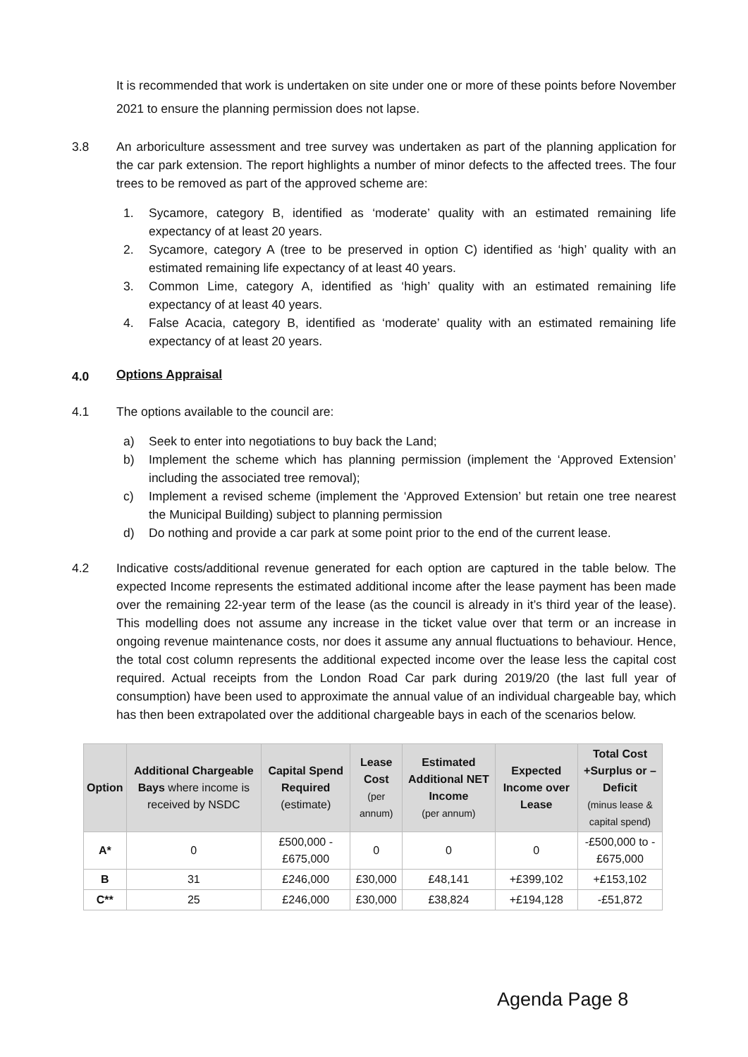It is recommended that work is undertaken on site under one or more of these points before November 2021 to ensure the planning permission does not lapse.
3.8 An arboriculture assessment and tree survey was undertaken as part of the planning application for the car park extension. The report highlights a number of minor defects to the affected trees. The four trees to be removed as part of the approved scheme are:
1. Sycamore, category B, identified as ‘moderate’ quality with an estimated remaining life expectancy of at least 20 years.
2. Sycamore, category A (tree to be preserved in option C) identified as ‘high’ quality with an estimated remaining life expectancy of at least 40 years.
3. Common Lime, category A, identified as ‘high’ quality with an estimated remaining life expectancy of at least 40 years.
4. False Acacia, category B, identified as ‘moderate’ quality with an estimated remaining life expectancy of at least 20 years.
4.0
Options Appraisal
4.1 The options available to the council are:
a) Seek to enter into negotiations to buy back the Land;
b) Implement the scheme which has planning permission (implement the ‘Approved Extension’ including the associated tree removal);
c) Implement a revised scheme (implement the ‘Approved Extension’ but retain one tree nearest the Municipal Building) subject to planning permission
d) Do nothing and provide a car park at some point prior to the end of the current lease.
4.2 Indicative costs/additional revenue generated for each option are captured in the table below. The expected Income represents the estimated additional income after the lease payment has been made over the remaining 22-year term of the lease (as the council is already in it’s third year of the lease). This modelling does not assume any increase in the ticket value over that term or an increase in ongoing revenue maintenance costs, nor does it assume any annual fluctuations to behaviour. Hence, the total cost column represents the additional expected income over the lease less the capital cost required. Actual receipts from the London Road Car park during 2019/20 (the last full year of consumption) have been used to approximate the annual value of an individual chargeable bay, which has then been extrapolated over the additional chargeable bays in each of the scenarios below.
| Option | Additional Chargeable Bays where income is received by NSDC | Capital Spend Required (estimate) | Lease Cost (per annum) | Estimated Additional NET Income (per annum) | Expected Income over Lease | Total Cost +Surplus or – Deficit (minus lease & capital spend) |
| --- | --- | --- | --- | --- | --- | --- |
| A* | 0 | £500,000 - £675,000 | 0 | 0 | 0 | -£500,000 to - £675,000 |
| B | 31 | £246,000 | £30,000 | £48,141 | +£399,102 | +£153,102 |
| C** | 25 | £246,000 | £30,000 | £38,824 | +£194,128 | -£51,872 |
Agenda Page 8